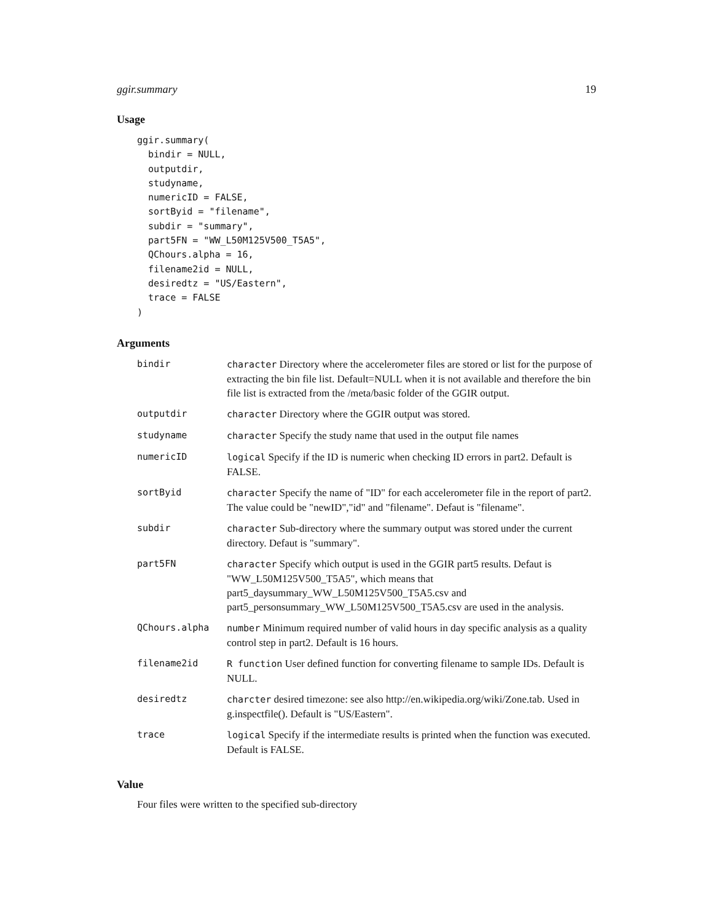ggir.summary 19
Usage
ggir.summary(
  bindir = NULL,
  outputdir,
  studyname,
  numericID = FALSE,
  sortByid = "filename",
  subdir = "summary",
  part5FN = "WW_L50M125V500_T5A5",
  QChours.alpha = 16,
  filename2id = NULL,
  desiredtz = "US/Eastern",
  trace = FALSE
)
Arguments
| bindir | character Directory where the accelerometer files are stored or list for the purpose of extracting the bin file list. Default=NULL when it is not available and therefore the bin file list is extracted from the /meta/basic folder of the GGIR output. |
| outputdir | character Directory where the GGIR output was stored. |
| studyname | character Specify the study name that used in the output file names |
| numericID | logical Specify if the ID is numeric when checking ID errors in part2. Default is FALSE. |
| sortByid | character Specify the name of "ID" for each accelerometer file in the report of part2. The value could be "newID","id" and "filename". Defaut is "filename". |
| subdir | character Sub-directory where the summary output was stored under the current directory. Defaut is "summary". |
| part5FN | character Specify which output is used in the GGIR part5 results. Defaut is "WW_L50M125V500_T5A5", which means that part5_daysummary_WW_L50M125V500_T5A5.csv and part5_personsummary_WW_L50M125V500_T5A5.csv are used in the analysis. |
| QChours.alpha | number Minimum required number of valid hours in day specific analysis as a quality control step in part2. Default is 16 hours. |
| filename2id | R function User defined function for converting filename to sample IDs. Default is NULL. |
| desiredtz | charcter desired timezone: see also http://en.wikipedia.org/wiki/Zone.tab. Used in g.inspectfile(). Default is "US/Eastern". |
| trace | logical Specify if the intermediate results is printed when the function was executed. Default is FALSE. |
Value
Four files were written to the specified sub-directory